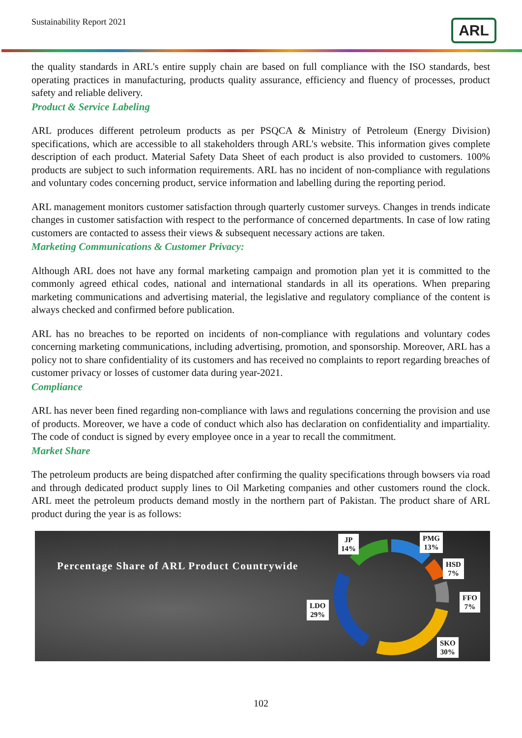Sustainability Report 2021 ARL
the quality standards in ARL's entire supply chain are based on full compliance with the ISO standards, best operating practices in manufacturing, products quality assurance, efficiency and fluency of processes, product safety and reliable delivery.
Product & Service Labeling
ARL produces different petroleum products as per PSQCA & Ministry of Petroleum (Energy Division) specifications, which are accessible to all stakeholders through ARL's website. This information gives complete description of each product. Material Safety Data Sheet of each product is also provided to customers. 100% products are subject to such information requirements. ARL has no incident of non-compliance with regulations and voluntary codes concerning product, service information and labelling during the reporting period.
ARL management monitors customer satisfaction through quarterly customer surveys. Changes in trends indicate changes in customer satisfaction with respect to the performance of concerned departments. In case of low rating customers are contacted to assess their views & subsequent necessary actions are taken.
Marketing Communications & Customer Privacy:
Although ARL does not have any formal marketing campaign and promotion plan yet it is committed to the commonly agreed ethical codes, national and international standards in all its operations. When preparing marketing communications and advertising material, the legislative and regulatory compliance of the content is always checked and confirmed before publication.
ARL has no breaches to be reported on incidents of non-compliance with regulations and voluntary codes concerning marketing communications, including advertising, promotion, and sponsorship. Moreover, ARL has a policy not to share confidentiality of its customers and has received no complaints to report regarding breaches of customer privacy or losses of customer data during year-2021.
Compliance
ARL has never been fined regarding non-compliance with laws and regulations concerning the provision and use of products. Moreover, we have a code of conduct which also has declaration on confidentiality and impartiality. The code of conduct is signed by every employee once in a year to recall the commitment.
Market Share
The petroleum products are being dispatched after confirming the quality specifications through bowsers via road and through dedicated product supply lines to Oil Marketing companies and other customers round the clock. ARL meet the petroleum products demand mostly in the northern part of Pakistan. The product share of ARL product during the year is as follows:
Percentage Share of ARL Product Countrywide
JP
14%
PMG
13%
HSD
7%
FFO
7%
LDO
29%
SKO
30%
102